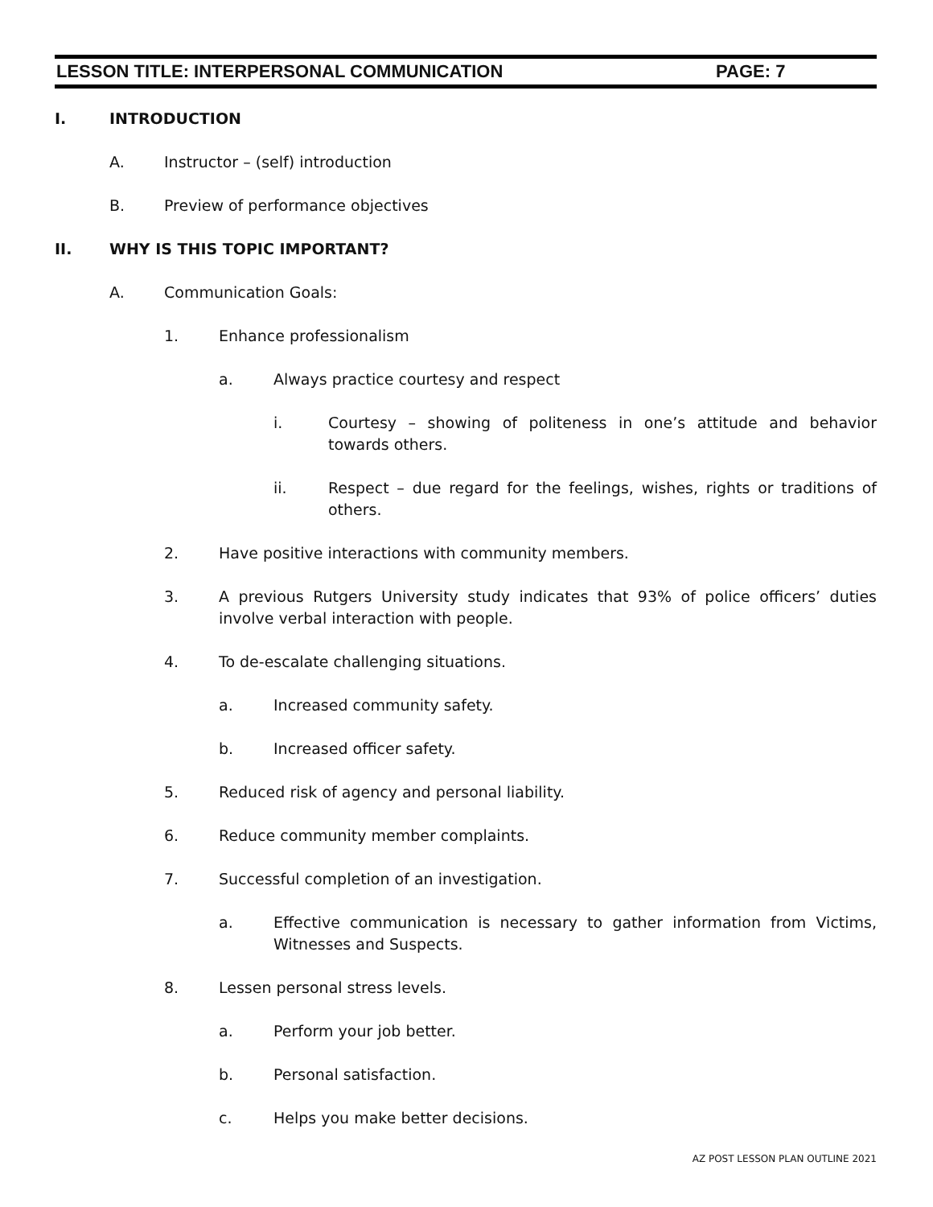LESSON TITLE: INTERPERSONAL COMMUNICATION PAGE: 7
I. INTRODUCTION
A. Instructor – (self) introduction
B. Preview of performance objectives
II. WHY IS THIS TOPIC IMPORTANT?
A. Communication Goals:
1. Enhance professionalism
a. Always practice courtesy and respect
i. Courtesy – showing of politeness in one’s attitude and behavior towards others.
ii. Respect – due regard for the feelings, wishes, rights or traditions of others.
2. Have positive interactions with community members.
3. A previous Rutgers University study indicates that 93% of police officers’ duties involve verbal interaction with people.
4. To de-escalate challenging situations.
a. Increased community safety.
b. Increased officer safety.
5. Reduced risk of agency and personal liability.
6. Reduce community member complaints.
7. Successful completion of an investigation.
a. Effective communication is necessary to gather information from Victims, Witnesses and Suspects.
8. Lessen personal stress levels.
a. Perform your job better.
b. Personal satisfaction.
c. Helps you make better decisions.
AZ POST LESSON PLAN OUTLINE 2021